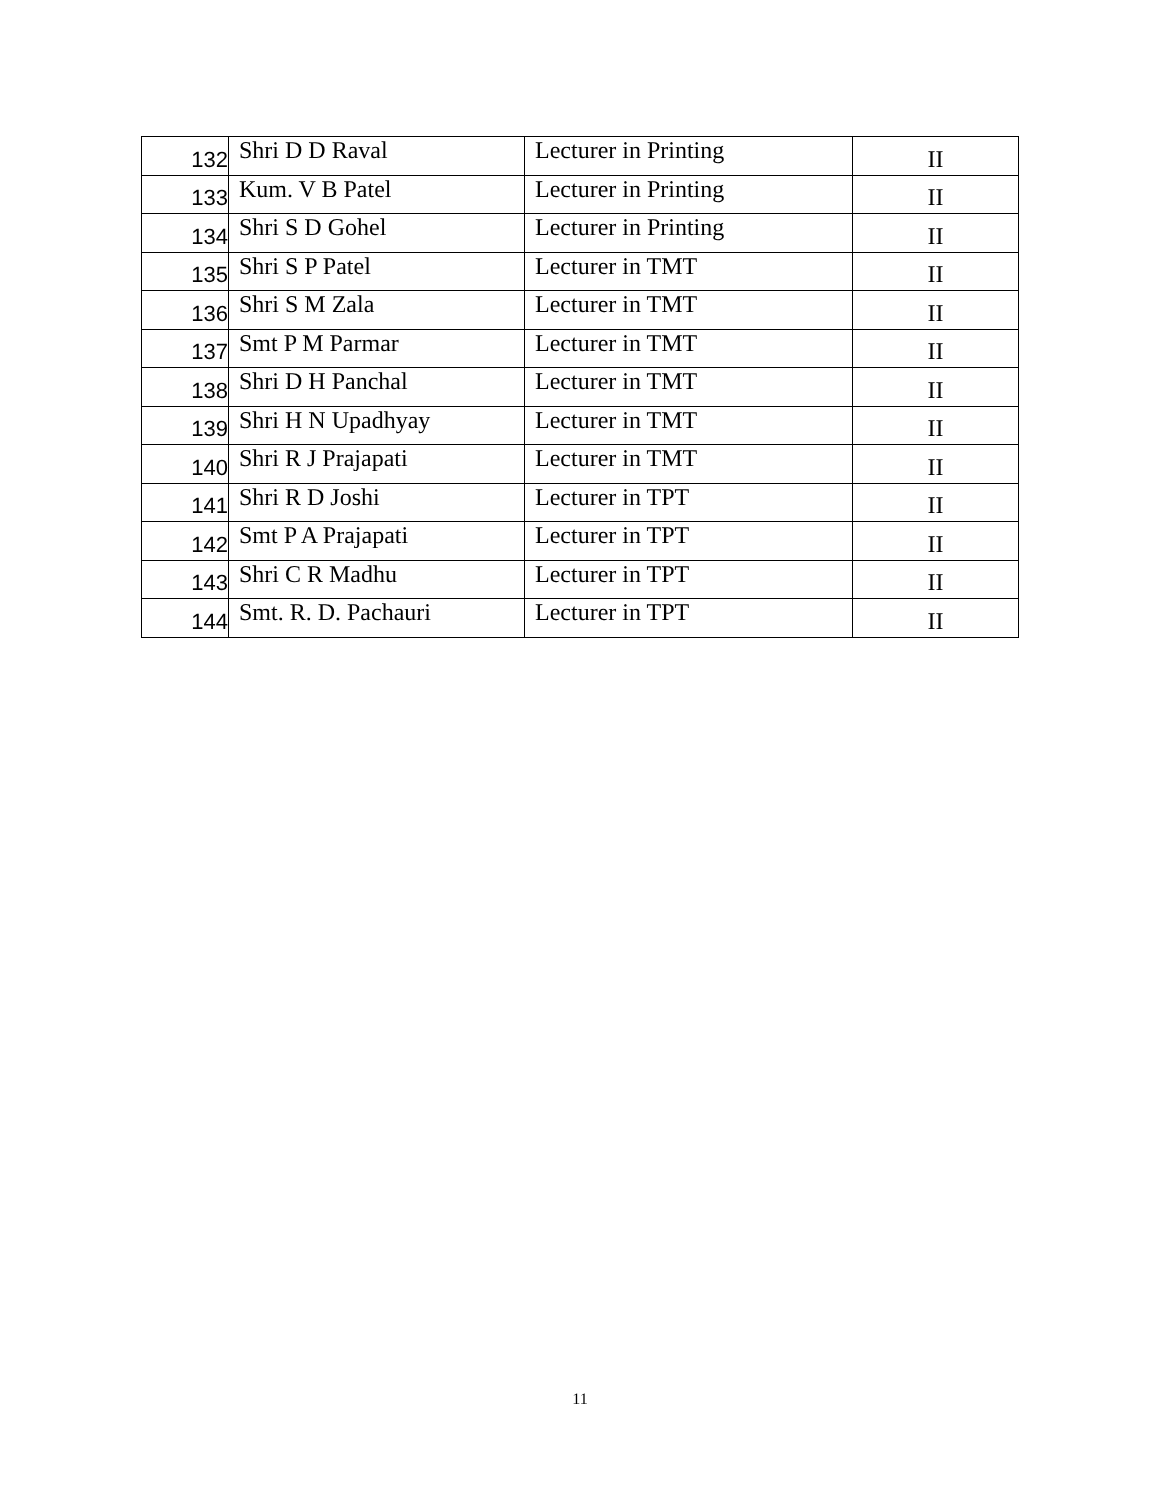| 132 | Shri D D Raval | Lecturer in Printing | II |
| 133 | Kum. V B Patel | Lecturer in Printing | II |
| 134 | Shri S D Gohel | Lecturer in Printing | II |
| 135 | Shri S P Patel | Lecturer in TMT | II |
| 136 | Shri S M Zala | Lecturer in TMT | II |
| 137 | Smt P M Parmar | Lecturer in TMT | II |
| 138 | Shri D H Panchal | Lecturer in TMT | II |
| 139 | Shri H N Upadhyay | Lecturer in TMT | II |
| 140 | Shri R J Prajapati | Lecturer in TMT | II |
| 141 | Shri R D Joshi | Lecturer in TPT | II |
| 142 | Smt P A Prajapati | Lecturer in TPT | II |
| 143 | Shri C R Madhu | Lecturer in TPT | II |
| 144 | Smt. R. D. Pachauri | Lecturer in TPT | II |
11